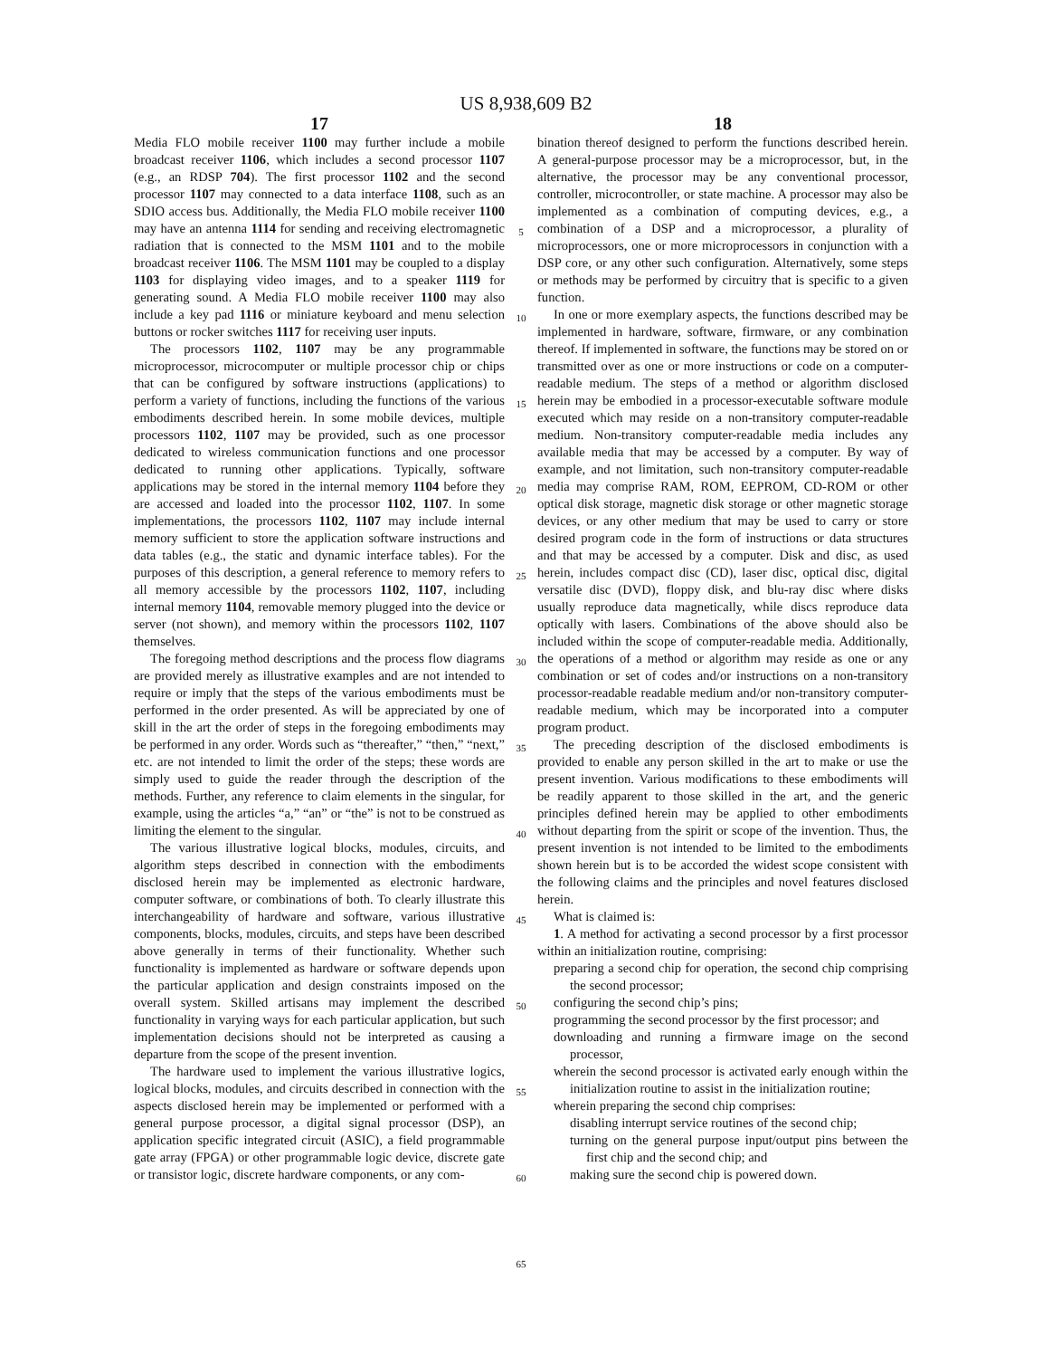US 8,938,609 B2
17
Media FLO mobile receiver 1100 may further include a mobile broadcast receiver 1106, which includes a second processor 1107 (e.g., an RDSP 704). The first processor 1102 and the second processor 1107 may connected to a data interface 1108, such as an SDIO access bus. Additionally, the Media FLO mobile receiver 1100 may have an antenna 1114 for sending and receiving electromagnetic radiation that is connected to the MSM 1101 and to the mobile broadcast receiver 1106. The MSM 1101 may be coupled to a display 1103 for displaying video images, and to a speaker 1119 for generating sound. A Media FLO mobile receiver 1100 may also include a key pad 1116 or miniature keyboard and menu selection buttons or rocker switches 1117 for receiving user inputs.
The processors 1102, 1107 may be any programmable microprocessor, microcomputer or multiple processor chip or chips that can be configured by software instructions (applications) to perform a variety of functions, including the functions of the various embodiments described herein. In some mobile devices, multiple processors 1102, 1107 may be provided, such as one processor dedicated to wireless communication functions and one processor dedicated to running other applications. Typically, software applications may be stored in the internal memory 1104 before they are accessed and loaded into the processor 1102, 1107. In some implementations, the processors 1102, 1107 may include internal memory sufficient to store the application software instructions and data tables (e.g., the static and dynamic interface tables). For the purposes of this description, a general reference to memory refers to all memory accessible by the processors 1102, 1107, including internal memory 1104, removable memory plugged into the device or server (not shown), and memory within the processors 1102, 1107 themselves.
The foregoing method descriptions and the process flow diagrams are provided merely as illustrative examples and are not intended to require or imply that the steps of the various embodiments must be performed in the order presented. As will be appreciated by one of skill in the art the order of steps in the foregoing embodiments may be performed in any order. Words such as “thereafter,” “then,” “next,” etc. are not intended to limit the order of the steps; these words are simply used to guide the reader through the description of the methods. Further, any reference to claim elements in the singular, for example, using the articles “a,” “an” or “the” is not to be construed as limiting the element to the singular.
The various illustrative logical blocks, modules, circuits, and algorithm steps described in connection with the embodiments disclosed herein may be implemented as electronic hardware, computer software, or combinations of both. To clearly illustrate this interchangeability of hardware and software, various illustrative components, blocks, modules, circuits, and steps have been described above generally in terms of their functionality. Whether such functionality is implemented as hardware or software depends upon the particular application and design constraints imposed on the overall system. Skilled artisans may implement the described functionality in varying ways for each particular application, but such implementation decisions should not be interpreted as causing a departure from the scope of the present invention.
The hardware used to implement the various illustrative logics, logical blocks, modules, and circuits described in connection with the aspects disclosed herein may be implemented or performed with a general purpose processor, a digital signal processor (DSP), an application specific integrated circuit (ASIC), a field programmable gate array (FPGA) or other programmable logic device, discrete gate or transistor logic, discrete hardware components, or any com-
5
10
15
20
25
30
35
40
45
50
55
60
65
18
bination thereof designed to perform the functions described herein. A general-purpose processor may be a microprocessor, but, in the alternative, the processor may be any conventional processor, controller, microcontroller, or state machine. A processor may also be implemented as a combination of computing devices, e.g., a combination of a DSP and a microprocessor, a plurality of microprocessors, one or more microprocessors in conjunction with a DSP core, or any other such configuration. Alternatively, some steps or methods may be performed by circuitry that is specific to a given function.
In one or more exemplary aspects, the functions described may be implemented in hardware, software, firmware, or any combination thereof. If implemented in software, the functions may be stored on or transmitted over as one or more instructions or code on a computer-readable medium. The steps of a method or algorithm disclosed herein may be embodied in a processor-executable software module executed which may reside on a non-transitory computer-readable medium. Non-transitory computer-readable media includes any available media that may be accessed by a computer. By way of example, and not limitation, such non-transitory computer-readable media may comprise RAM, ROM, EEPROM, CD-ROM or other optical disk storage, magnetic disk storage or other magnetic storage devices, or any other medium that may be used to carry or store desired program code in the form of instructions or data structures and that may be accessed by a computer. Disk and disc, as used herein, includes compact disc (CD), laser disc, optical disc, digital versatile disc (DVD), floppy disk, and blu-ray disc where disks usually reproduce data magnetically, while discs reproduce data optically with lasers. Combinations of the above should also be included within the scope of computer-readable media. Additionally, the operations of a method or algorithm may reside as one or any combination or set of codes and/or instructions on a non-transitory processor-readable readable medium and/or non-transitory computer-readable medium, which may be incorporated into a computer program product.
The preceding description of the disclosed embodiments is provided to enable any person skilled in the art to make or use the present invention. Various modifications to these embodiments will be readily apparent to those skilled in the art, and the generic principles defined herein may be applied to other embodiments without departing from the spirit or scope of the invention. Thus, the present invention is not intended to be limited to the embodiments shown herein but is to be accorded the widest scope consistent with the following claims and the principles and novel features disclosed herein.
What is claimed is:
1. A method for activating a second processor by a first processor within an initialization routine, comprising:
preparing a second chip for operation, the second chip comprising the second processor;
configuring the second chip’s pins;
programming the second processor by the first processor; and
downloading and running a firmware image on the second processor,
wherein the second processor is activated early enough within the initialization routine to assist in the initialization routine;
wherein preparing the second chip comprises:
disabling interrupt service routines of the second chip;
turning on the general purpose input/output pins between the first chip and the second chip; and
making sure the second chip is powered down.